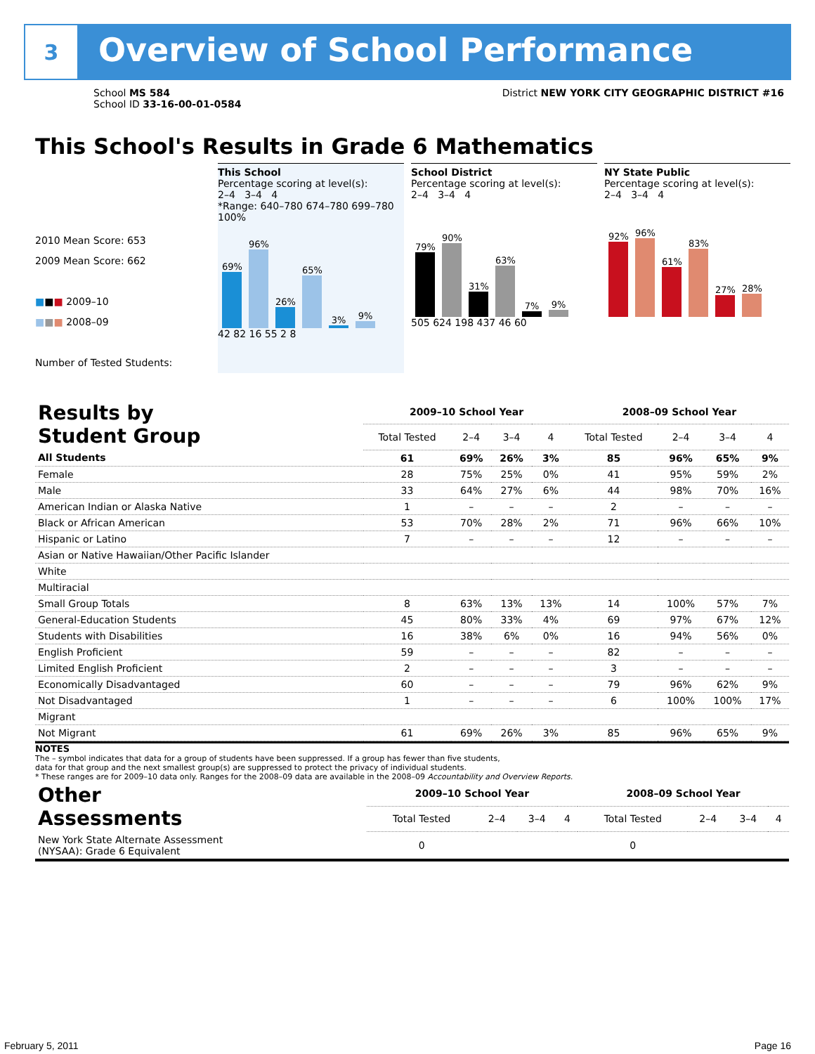3
Overview of School Performance
School MS 584
School ID 33-16-00-01-0584
District NEW YORK CITY GEOGRAPHIC DISTRICT #16
This School's Results in Grade 6 Mathematics
2010 Mean Score: 653
2009 Mean Score: 662
■■■ 2009–10
■■■ 2008–09
Number of Tested Students:
This School
Percentage scoring at level(s):
2–4 3–4 4
*Range: 640–780 674–780 699–780
100%
69%
96%
26%
65%
3%
9%
42 82 16 55 2 8
School District
Percentage scoring at level(s):
2–4 3–4 4
79%
90%
31%
63%
7%
9%
505 624 198 437 46 60
NY State Public
Percentage scoring at level(s):
2–4 3–4 4
92%
96%
61%
83%
27%
28%
| Results by Student Group | 2009–10 School Year | | | | 2008–09 School Year | | | |
| | Total Tested | 2–4 | 3–4 | 4 | Total Tested | 2–4 | 3–4 | 4 |
| All Students | 61 | 69% | 26% | 3% | 85 | 96% | 65% | 9% |
| Female | 28 | 75% | 25% | 0% | 41 | 95% | 59% | 2% |
| Male | 33 | 64% | 27% | 6% | 44 | 98% | 70% | 16% |
| American Indian or Alaska Native | 1 | – | – | – | 2 | – | – | – |
| Black or African American | 53 | 70% | 28% | 2% | 71 | 96% | 66% | 10% |
| Hispanic or Latino | 7 | – | – | – | 12 | – | – | – |
| Asian or Native Hawaiian/Other Pacific Islander | | | | | | | | |
| White | | | | | | | | |
| Multiracial | | | | | | | | |
| Small Group Totals | 8 | 63% | 13% | 13% | 14 | 100% | 57% | 7% |
| General-Education Students | 45 | 80% | 33% | 4% | 69 | 97% | 67% | 12% |
| Students with Disabilities | 16 | 38% | 6% | 0% | 16 | 94% | 56% | 0% |
| English Proficient | 59 | – | – | – | 82 | – | – | – |
| Limited English Proficient | 2 | – | – | – | 3 | – | – | – |
| Economically Disadvantaged | 60 | – | – | – | 79 | 96% | 62% | 9% |
| Not Disadvantaged | 1 | – | – | – | 6 | 100% | 100% | 17% |
| Migrant | | | | | | | | |
| Not Migrant | 61 | 69% | 26% | 3% | 85 | 96% | 65% | 9% |
NOTES
The – symbol indicates that data for a group of students have been suppressed. If a group has fewer than five students,
data for that group and the next smallest group(s) are suppressed to protect the privacy of individual students.
* These ranges are for 2009–10 data only. Ranges for the 2008–09 data are available in the 2008–09 Accountability and Overview Reports.
| Other Assessments | 2009–10 School Year | | | | 2008–09 School Year | | | |
| | Total Tested | 2–4 | 3–4 | 4 | Total Tested | 2–4 | 3–4 | 4 |
| New York State Alternate Assessment (NYSAA): Grade 6 Equivalent | 0 | | | | 0 | | | |
February 5, 2011 Page 16